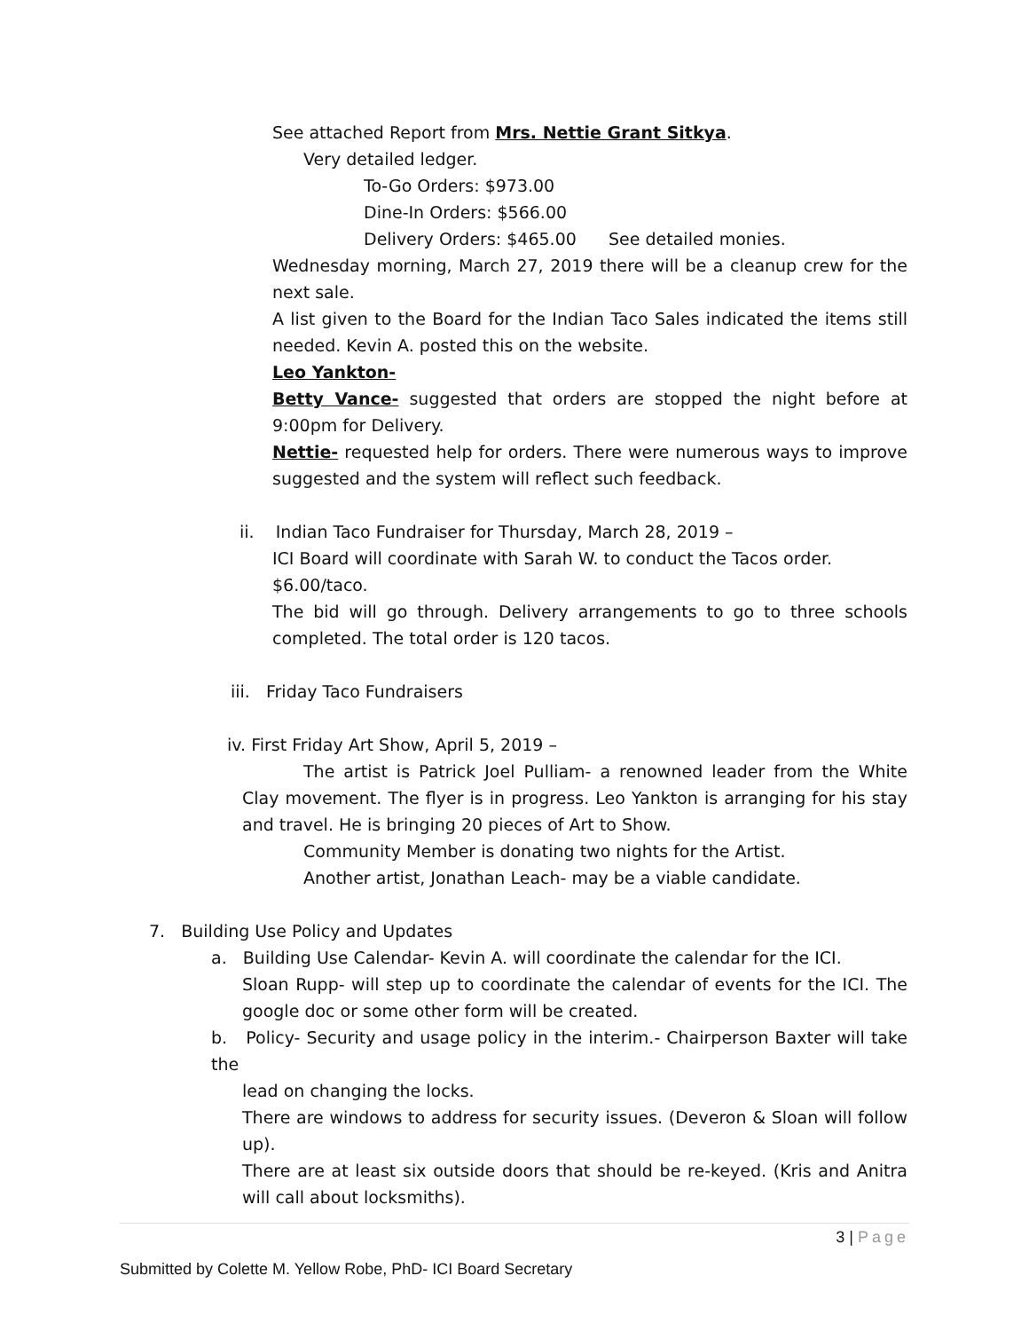See attached Report from Mrs. Nettie Grant Sitkya.
Very detailed ledger.
To-Go Orders: $973.00
Dine-In Orders: $566.00
Delivery Orders: $465.00 See detailed monies.
Wednesday morning, March 27, 2019 there will be a cleanup crew for the next sale.
A list given to the Board for the Indian Taco Sales indicated the items still needed. Kevin A. posted this on the website.
Leo Yankton-
Betty Vance- suggested that orders are stopped the night before at 9:00pm for Delivery.
Nettie- requested help for orders. There were numerous ways to improve suggested and the system will reflect such feedback.
ii. Indian Taco Fundraiser for Thursday, March 28, 2019 –
ICI Board will coordinate with Sarah W. to conduct the Tacos order.
$6.00/taco.
The bid will go through. Delivery arrangements to go to three schools completed. The total order is 120 tacos.
iii. Friday Taco Fundraisers
iv. First Friday Art Show, April 5, 2019 –
The artist is Patrick Joel Pulliam- a renowned leader from the White Clay movement. The flyer is in progress. Leo Yankton is arranging for his stay and travel. He is bringing 20 pieces of Art to Show.
Community Member is donating two nights for the Artist.
Another artist, Jonathan Leach- may be a viable candidate.
7. Building Use Policy and Updates
a. Building Use Calendar- Kevin A. will coordinate the calendar for the ICI.
Sloan Rupp- will step up to coordinate the calendar of events for the ICI. The google doc or some other form will be created.
b. Policy- Security and usage policy in the interim.- Chairperson Baxter will take the
lead on changing the locks.
There are windows to address for security issues. (Deveron & Sloan will follow up).
There are at least six outside doors that should be re-keyed. (Kris and Anitra will call about locksmiths).
3 | Page
Submitted by Colette M. Yellow Robe, PhD- ICI Board Secretary